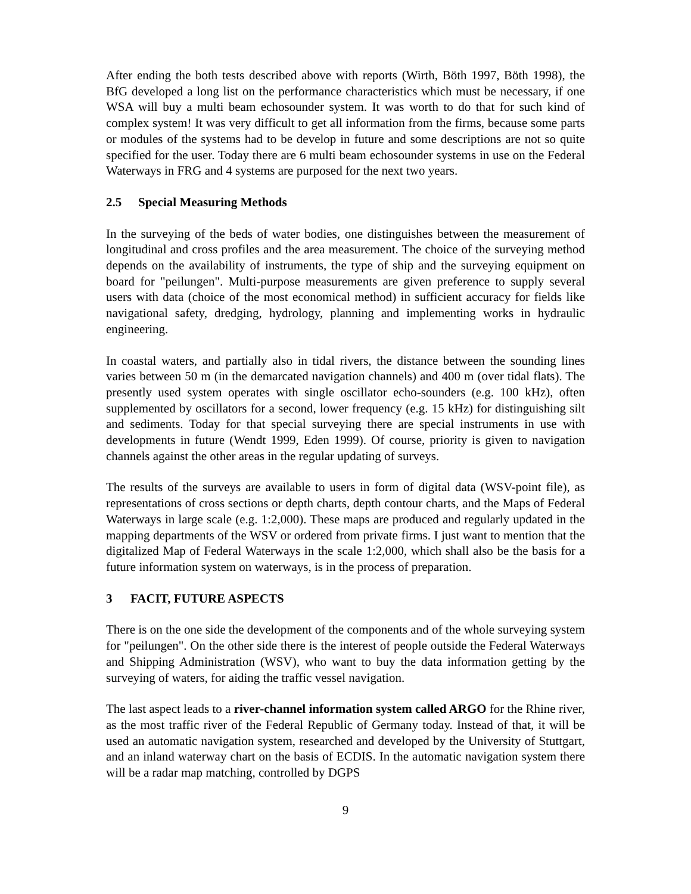After ending the both tests described above with reports (Wirth, Böth 1997, Böth 1998), the BfG developed a long list on the performance characteristics which must be necessary, if one WSA will buy a multi beam echosounder system. It was worth to do that for such kind of complex system! It was very difficult to get all information from the firms, because some parts or modules of the systems had to be develop in future and some descriptions are not so quite specified for the user. Today there are 6 multi beam echosounder systems in use on the Federal Waterways in FRG and 4 systems are purposed for the next two years.
2.5 Special Measuring Methods
In the surveying of the beds of water bodies, one distinguishes between the measurement of longitudinal and cross profiles and the area measurement. The choice of the surveying method depends on the availability of instruments, the type of ship and the surveying equipment on board for "peilungen". Multi-purpose measurements are given preference to supply several users with data (choice of the most economical method) in sufficient accuracy for fields like navigational safety, dredging, hydrology, planning and implementing works in hydraulic engineering.
In coastal waters, and partially also in tidal rivers, the distance between the sounding lines varies between 50 m (in the demarcated navigation channels) and 400 m (over tidal flats). The presently used system operates with single oscillator echo-sounders (e.g. 100 kHz), often supplemented by oscillators for a second, lower frequency (e.g. 15 kHz) for distinguishing silt and sediments. Today for that special surveying there are special instruments in use with developments in future (Wendt 1999, Eden 1999). Of course, priority is given to navigation channels against the other areas in the regular updating of surveys.
The results of the surveys are available to users in form of digital data (WSV-point file), as representations of cross sections or depth charts, depth contour charts, and the Maps of Federal Waterways in large scale (e.g. 1:2,000). These maps are produced and regularly updated in the mapping departments of the WSV or ordered from private firms. I just want to mention that the digitalized Map of Federal Waterways in the scale 1:2,000, which shall also be the basis for a future information system on waterways, is in the process of preparation.
3 FACIT, FUTURE ASPECTS
There is on the one side the development of the components and of the whole surveying system for "peilungen". On the other side there is the interest of people outside the Federal Waterways and Shipping Administration (WSV), who want to buy the data information getting by the surveying of waters, for aiding the traffic vessel navigation.
The last aspect leads to a river-channel information system called ARGO for the Rhine river, as the most traffic river of the Federal Republic of Germany today. Instead of that, it will be used an automatic navigation system, researched and developed by the University of Stuttgart, and an inland waterway chart on the basis of ECDIS. In the automatic navigation system there will be a radar map matching, controlled by DGPS
9